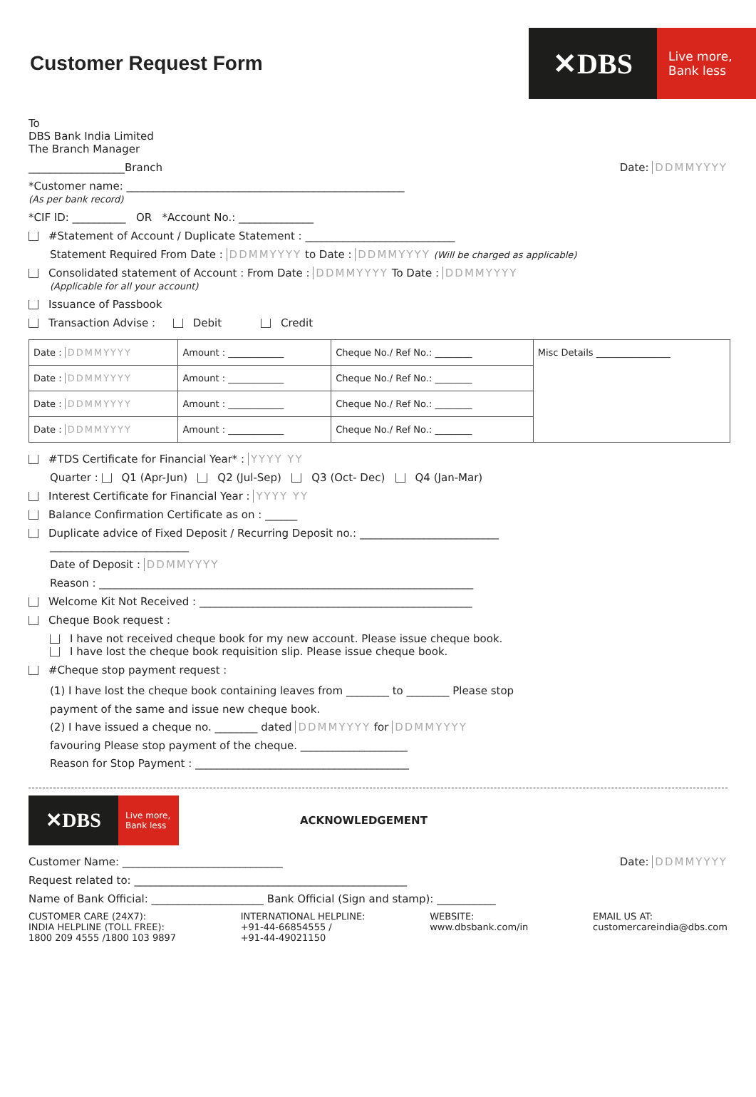Customer Request Form
✕DBS
Live more,
Bank less
To
DBS Bank India Limited
The Branch Manager
__________________Branch Date: DDMMYYYY
*Customer name: ____________________________________________________
(As per bank record)
*CIF ID: __________ OR *Account No.: ______________
#Statement of Account / Duplicate Statement : ____________________________
Statement Required From Date : DDMMYYYY to Date : DDMMYYYY (Will be charged as applicable)
Consolidated statement of Account : From Date : DDMMYYYY To Date : DDMMYYYY
(Applicable for all your account)
Issuance of Passbook
Transaction Advise : Debit Credit
| Date : DDMMYYYY | Amount : ____________ | Cheque No./ Ref No.: ________ | Misc Details ________________ |
| Date : DDMMYYYY | Amount : ____________ | Cheque No./ Ref No.: ________ | |
| Date : DDMMYYYY | Amount : ____________ | Cheque No./ Ref No.: ________ | |
| Date : DDMMYYYY | Amount : ____________ | Cheque No./ Ref No.: ________ | |
#TDS Certificate for Financial Year* : YYYY YY
Quarter : Q1 (Apr-Jun) Q2 (Jul-Sep) Q3 (Oct- Dec) Q4 (Jan-Mar)
Interest Certificate for Financial Year : YYYY YY
Balance Confirmation Certificate as on : ______
Duplicate advice of Fixed Deposit / Recurring Deposit no.: __________________________
__________________________
Date of Deposit : DDMMYYYY
Reason : ______________________________________________________________________
Welcome Kit Not Received : ___________________________________________________
Cheque Book request :
I have not received cheque book for my new account. Please issue cheque book.
I have lost the cheque book requisition slip. Please issue cheque book.
#Cheque stop payment request :
(1) I have lost the cheque book containing leaves from ________ to ________ Please stop
payment of the same and issue new cheque book.
(2) I have issued a cheque no. ________ dated DDMMYYYY for DDMMYYYY
favouring Please stop payment of the cheque. ____________________
Reason for Stop Payment : ________________________________________
✕DBS
Live more,
Bank less
ACKNOWLEDGEMENT
Customer Name: ______________________________ Date: DDMMYYYY
Request related to: ___________________________________________________
Name of Bank Official: _____________________ Bank Official (Sign and stamp): ___________
CUSTOMER CARE (24X7):
INDIA HELPLINE (TOLL FREE):
1800 209 4555 /1800 103 9897
INTERNATIONAL HELPLINE:
+91-44-66854555 /
+91-44-49021150
WEBSITE:
www.dbsbank.com/in
EMAIL US AT:
customercareindia@dbs.com